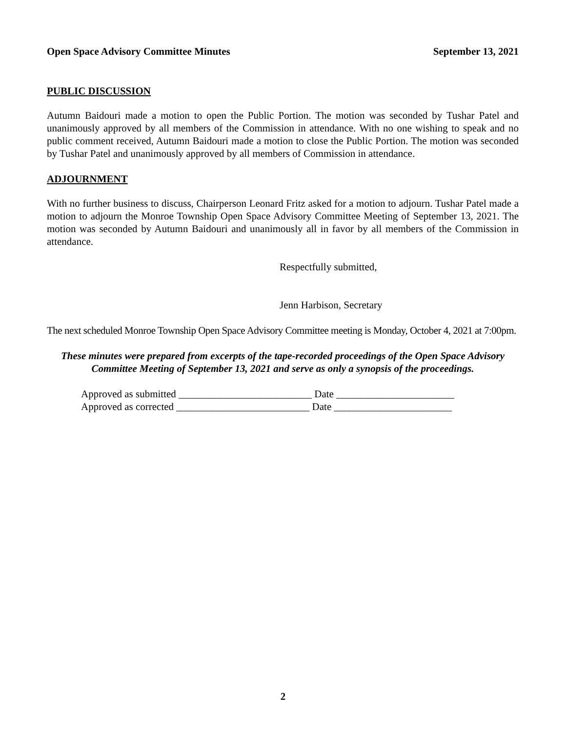Open Space Advisory Committee Minutes September 13, 2021
PUBLIC DISCUSSION
Autumn Baidouri made a motion to open the Public Portion. The motion was seconded by Tushar Patel and unanimously approved by all members of the Commission in attendance. With no one wishing to speak and no public comment received, Autumn Baidouri made a motion to close the Public Portion. The motion was seconded by Tushar Patel and unanimously approved by all members of Commission in attendance.
ADJOURNMENT
With no further business to discuss, Chairperson Leonard Fritz asked for a motion to adjourn. Tushar Patel made a motion to adjourn the Monroe Township Open Space Advisory Committee Meeting of September 13, 2021. The motion was seconded by Autumn Baidouri and unanimously all in favor by all members of the Commission in attendance.
Respectfully submitted,
Jenn Harbison, Secretary
The next scheduled Monroe Township Open Space Advisory Committee meeting is Monday, October 4, 2021 at 7:00pm.
These minutes were prepared from excerpts of the tape-recorded proceedings of the Open Space Advisory Committee Meeting of September 13, 2021 and serve as only a synopsis of the proceedings.
Approved as submitted __________________________ Date _______________________
Approved as corrected __________________________ Date _______________________
2